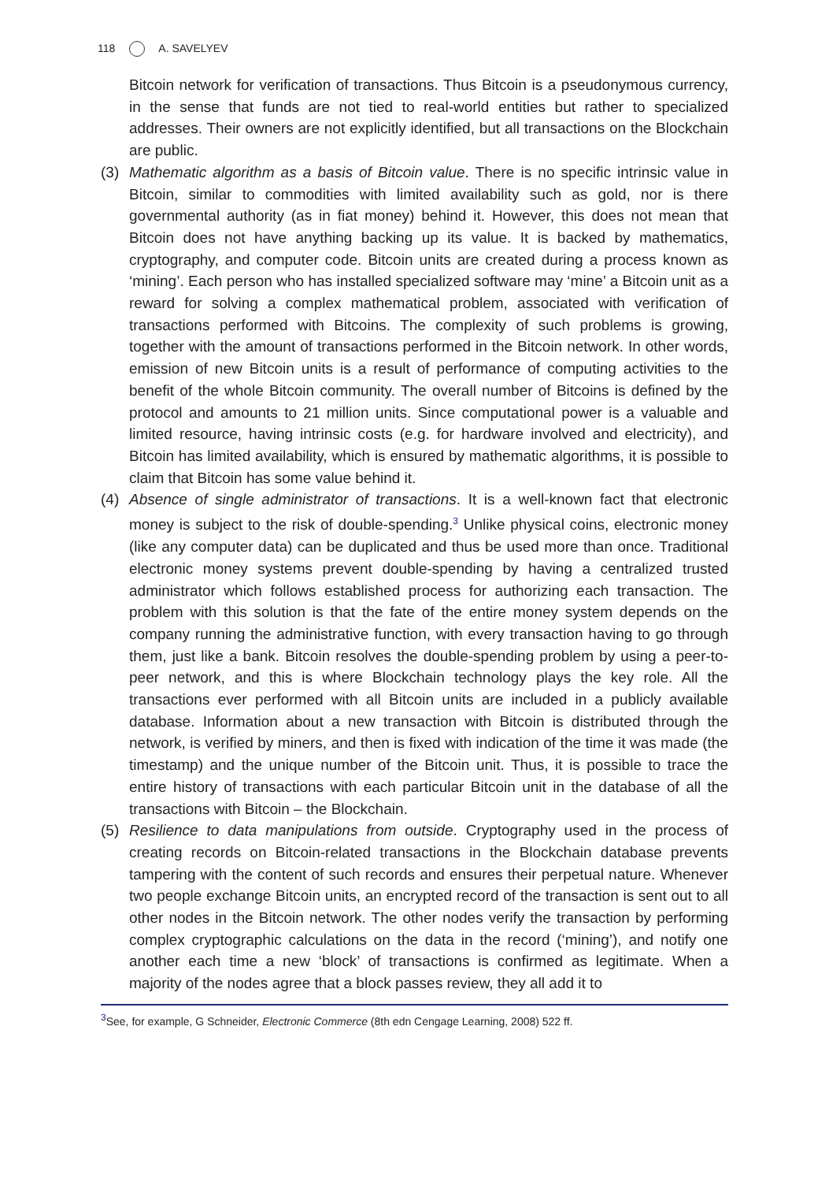118 A. SAVELYEV
Bitcoin network for verification of transactions. Thus Bitcoin is a pseudonymous currency, in the sense that funds are not tied to real-world entities but rather to specialized addresses. Their owners are not explicitly identified, but all transactions on the Blockchain are public.
(3) Mathematic algorithm as a basis of Bitcoin value. There is no specific intrinsic value in Bitcoin, similar to commodities with limited availability such as gold, nor is there governmental authority (as in fiat money) behind it. However, this does not mean that Bitcoin does not have anything backing up its value. It is backed by mathematics, cryptography, and computer code. Bitcoin units are created during a process known as ‘mining’. Each person who has installed specialized software may ‘mine’ a Bitcoin unit as a reward for solving a complex mathematical problem, associated with verification of transactions performed with Bitcoins. The complexity of such problems is growing, together with the amount of transactions performed in the Bitcoin network. In other words, emission of new Bitcoin units is a result of performance of computing activities to the benefit of the whole Bitcoin community. The overall number of Bitcoins is defined by the protocol and amounts to 21 million units. Since computational power is a valuable and limited resource, having intrinsic costs (e.g. for hardware involved and electricity), and Bitcoin has limited availability, which is ensured by mathematic algorithms, it is possible to claim that Bitcoin has some value behind it.
(4) Absence of single administrator of transactions. It is a well-known fact that electronic money is subject to the risk of double-spending.<sup>3</sup> Unlike physical coins, electronic money (like any computer data) can be duplicated and thus be used more than once. Traditional electronic money systems prevent double-spending by having a centralized trusted administrator which follows established process for authorizing each transaction. The problem with this solution is that the fate of the entire money system depends on the company running the administrative function, with every transaction having to go through them, just like a bank. Bitcoin resolves the double-spending problem by using a peer-to-peer network, and this is where Blockchain technology plays the key role. All the transactions ever performed with all Bitcoin units are included in a publicly available database. Information about a new transaction with Bitcoin is distributed through the network, is verified by miners, and then is fixed with indication of the time it was made (the timestamp) and the unique number of the Bitcoin unit. Thus, it is possible to trace the entire history of transactions with each particular Bitcoin unit in the database of all the transactions with Bitcoin – the Blockchain.
(5) Resilience to data manipulations from outside. Cryptography used in the process of creating records on Bitcoin-related transactions in the Blockchain database prevents tampering with the content of such records and ensures their perpetual nature. Whenever two people exchange Bitcoin units, an encrypted record of the transaction is sent out to all other nodes in the Bitcoin network. The other nodes verify the transaction by performing complex cryptographic calculations on the data in the record (‘mining’), and notify one another each time a new ‘block’ of transactions is confirmed as legitimate. When a majority of the nodes agree that a block passes review, they all add it to
<sup>3</sup> See, for example, G Schneider, Electronic Commerce (8th edn Cengage Learning, 2008) 522 ff.